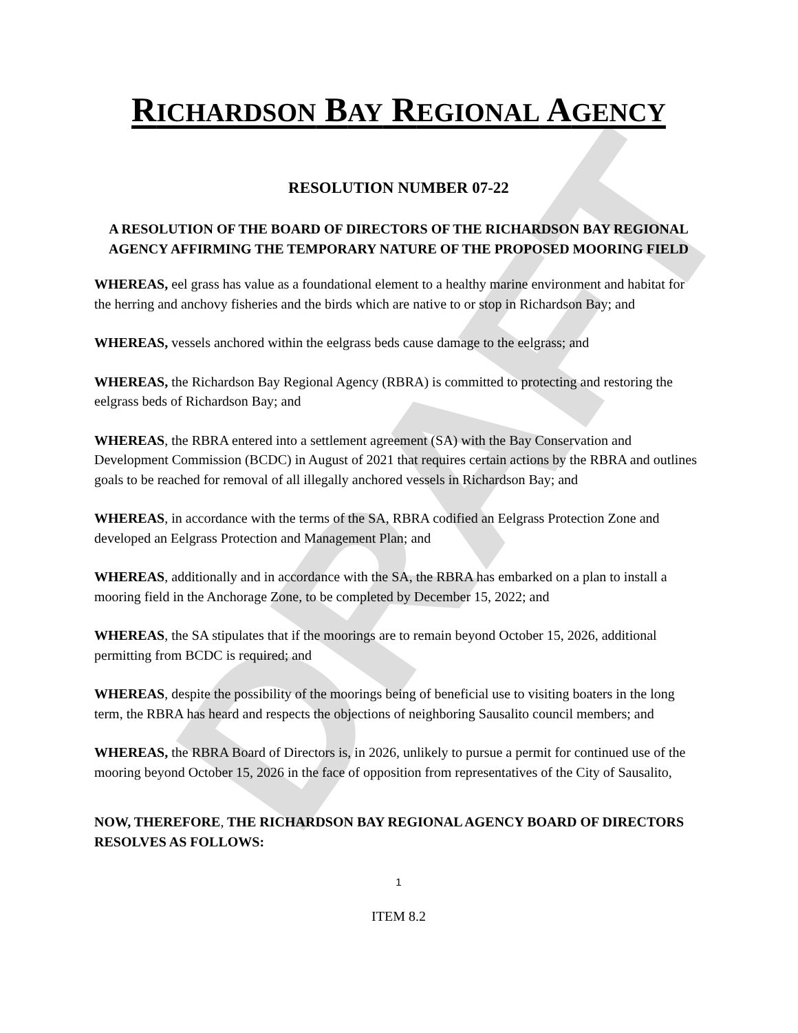DRAFT
RICHARDSON BAY REGIONAL AGENCY
RESOLUTION NUMBER 07-22
A RESOLUTION OF THE BOARD OF DIRECTORS OF THE RICHARDSON BAY REGIONAL AGENCY AFFIRMING THE TEMPORARY NATURE OF THE PROPOSED MOORING FIELD
WHEREAS, eel grass has value as a foundational element to a healthy marine environment and habitat for the herring and anchovy fisheries and the birds which are native to or stop in Richardson Bay; and
WHEREAS, vessels anchored within the eelgrass beds cause damage to the eelgrass; and
WHEREAS, the Richardson Bay Regional Agency (RBRA) is committed to protecting and restoring the eelgrass beds of Richardson Bay; and
WHEREAS, the RBRA entered into a settlement agreement (SA) with the Bay Conservation and Development Commission (BCDC) in August of 2021 that requires certain actions by the RBRA and outlines goals to be reached for removal of all illegally anchored vessels in Richardson Bay; and
WHEREAS, in accordance with the terms of the SA, RBRA codified an Eelgrass Protection Zone and developed an Eelgrass Protection and Management Plan; and
WHEREAS, additionally and in accordance with the SA, the RBRA has embarked on a plan to install a mooring field in the Anchorage Zone, to be completed by December 15, 2022; and
WHEREAS, the SA stipulates that if the moorings are to remain beyond October 15, 2026, additional permitting from BCDC is required; and
WHEREAS, despite the possibility of the moorings being of beneficial use to visiting boaters in the long term, the RBRA has heard and respects the objections of neighboring Sausalito council members; and
WHEREAS, the RBRA Board of Directors is, in 2026, unlikely to pursue a permit for continued use of the mooring beyond October 15, 2026 in the face of opposition from representatives of the City of Sausalito,
NOW, THEREFORE, THE RICHARDSON BAY REGIONAL AGENCY BOARD OF DIRECTORS RESOLVES AS FOLLOWS:
1
ITEM 8.2